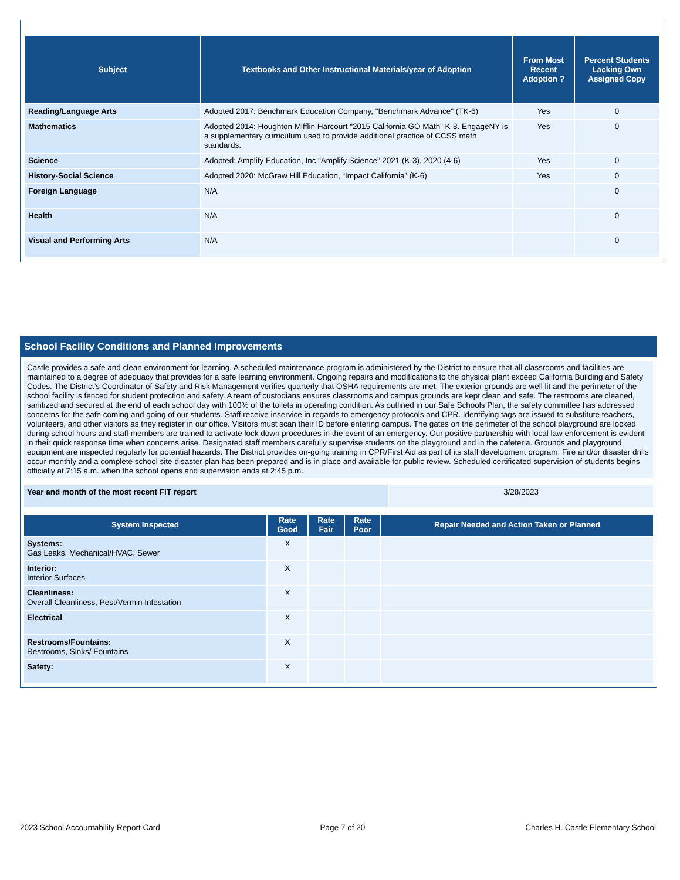| Subject | Textbooks and Other Instructional Materials/year of Adoption | From Most Recent Adoption ? | Percent Students Lacking Own Assigned Copy |
| --- | --- | --- | --- |
| Reading/Language Arts | Adopted 2017: Benchmark Education Company, "Benchmark Advance" (TK-6) | Yes | 0 |
| Mathematics | Adopted 2014: Houghton Mifflin Harcourt "2015 California GO Math” K-8. EngageNY is a supplementary curriculum used to provide additional practice of CCSS math standards. | Yes | 0 |
| Science | Adopted: Amplify Education, Inc “Amplify Science” 2021 (K-3), 2020 (4-6) | Yes | 0 |
| History-Social Science | Adopted 2020: McGraw Hill Education, “Impact California” (K-6) | Yes | 0 |
| Foreign Language | N/A | | 0 |
| Health | N/A | | 0 |
| Visual and Performing Arts | N/A | | 0 |
School Facility Conditions and Planned Improvements
Castle provides a safe and clean environment for learning. A scheduled maintenance program is administered by the District to ensure that all classrooms and facilities are maintained to a degree of adequacy that provides for a safe learning environment. Ongoing repairs and modifications to the physical plant exceed California Building and Safety Codes. The District’s Coordinator of Safety and Risk Management verifies quarterly that OSHA requirements are met. The exterior grounds are well lit and the perimeter of the school facility is fenced for student protection and safety. A team of custodians ensures classrooms and campus grounds are kept clean and safe. The restrooms are cleaned, sanitized and secured at the end of each school day with 100% of the toilets in operating condition. As outlined in our Safe Schools Plan, the safety committee has addressed concerns for the safe coming and going of our students. Staff receive inservice in regards to emergency protocols and CPR. Identifying tags are issued to substitute teachers, volunteers, and other visitors as they register in our office. Visitors must scan their ID before entering campus. The gates on the perimeter of the school playground are locked during school hours and staff members are trained to activate lock down procedures in the event of an emergency. Our positive partnership with local law enforcement is evident in their quick response time when concerns arise. Designated staff members carefully supervise students on the playground and in the cafeteria. Grounds and playground equipment are inspected regularly for potential hazards. The District provides on-going training in CPR/First Aid as part of its staff development program. Fire and/or disaster drills occur monthly and a complete school site disaster plan has been prepared and is in place and available for public review. Scheduled certificated supervision of students begins officially at 7:15 a.m. when the school opens and supervision ends at 2:45 p.m.
| Year and month of the most recent FIT report | 3/28/2023 |
| System Inspected | Rate Good | Rate Fair | Rate Poor | Repair Needed and Action Taken or Planned |
| --- | --- | --- | --- | --- |
| Systems: Gas Leaks, Mechanical/HVAC, Sewer | X | | | |
| Interior: Interior Surfaces | X | | | |
| Cleanliness: Overall Cleanliness, Pest/Vermin Infestation | X | | | |
| Electrical | X | | | |
| Restrooms/Fountains: Restrooms, Sinks/ Fountains | X | | | |
| Safety: | X | | | |
2023 School Accountability Report Card Page 7 of 20 Charles H. Castle Elementary School